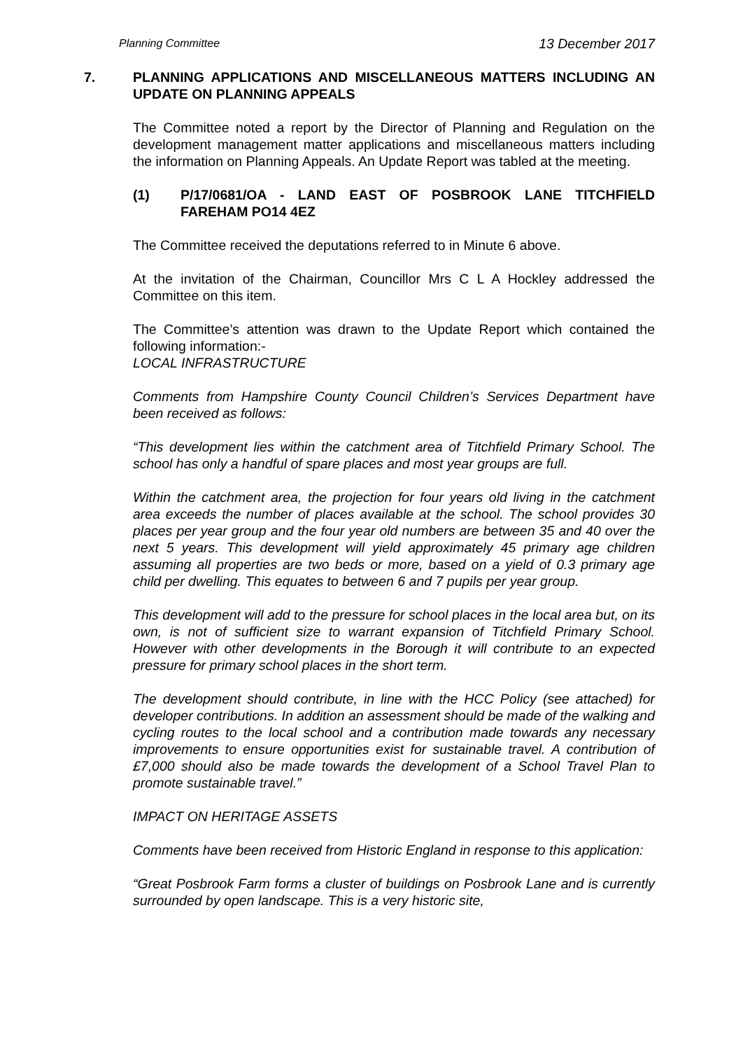Planning Committee 13 December 2017
7. PLANNING APPLICATIONS AND MISCELLANEOUS MATTERS INCLUDING AN UPDATE ON PLANNING APPEALS
The Committee noted a report by the Director of Planning and Regulation on the development management matter applications and miscellaneous matters including the information on Planning Appeals. An Update Report was tabled at the meeting.
(1) P/17/0681/OA - LAND EAST OF POSBROOK LANE TITCHFIELD FAREHAM PO14 4EZ
The Committee received the deputations referred to in Minute 6 above.
At the invitation of the Chairman, Councillor Mrs C L A Hockley addressed the Committee on this item.
The Committee’s attention was drawn to the Update Report which contained the following information:-
LOCAL INFRASTRUCTURE
Comments from Hampshire County Council Children’s Services Department have been received as follows:
“This development lies within the catchment area of Titchfield Primary School. The school has only a handful of spare places and most year groups are full.
Within the catchment area, the projection for four years old living in the catchment area exceeds the number of places available at the school. The school provides 30 places per year group and the four year old numbers are between 35 and 40 over the next 5 years. This development will yield approximately 45 primary age children assuming all properties are two beds or more, based on a yield of 0.3 primary age child per dwelling. This equates to between 6 and 7 pupils per year group.
This development will add to the pressure for school places in the local area but, on its own, is not of sufficient size to warrant expansion of Titchfield Primary School. However with other developments in the Borough it will contribute to an expected pressure for primary school places in the short term.
The development should contribute, in line with the HCC Policy (see attached) for developer contributions. In addition an assessment should be made of the walking and cycling routes to the local school and a contribution made towards any necessary improvements to ensure opportunities exist for sustainable travel. A contribution of £7,000 should also be made towards the development of a School Travel Plan to promote sustainable travel.”
IMPACT ON HERITAGE ASSETS
Comments have been received from Historic England in response to this application:
“Great Posbrook Farm forms a cluster of buildings on Posbrook Lane and is currently surrounded by open landscape. This is a very historic site,